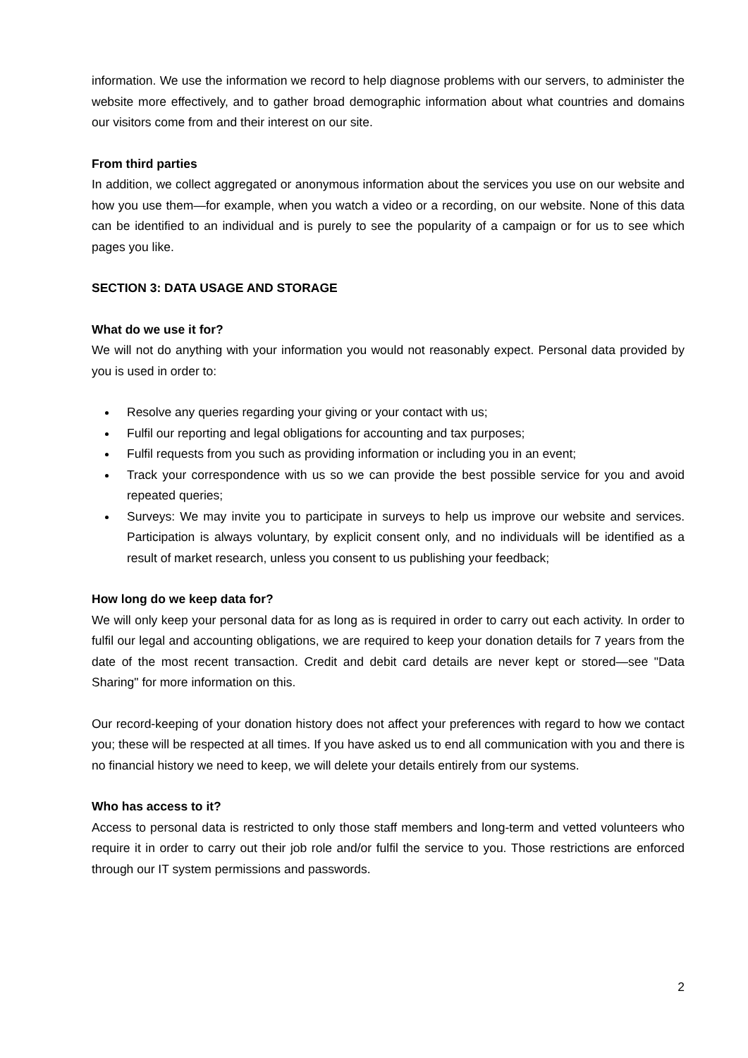information. We use the information we record to help diagnose problems with our servers, to administer the website more effectively, and to gather broad demographic information about what countries and domains our visitors come from and their interest on our site.
From third parties
In addition, we collect aggregated or anonymous information about the services you use on our website and how you use them—for example, when you watch a video or a recording, on our website. None of this data can be identified to an individual and is purely to see the popularity of a campaign or for us to see which pages you like.
SECTION 3: DATA USAGE AND STORAGE
What do we use it for?
We will not do anything with your information you would not reasonably expect. Personal data provided by you is used in order to:
Resolve any queries regarding your giving or your contact with us;
Fulfil our reporting and legal obligations for accounting and tax purposes;
Fulfil requests from you such as providing information or including you in an event;
Track your correspondence with us so we can provide the best possible service for you and avoid repeated queries;
Surveys: We may invite you to participate in surveys to help us improve our website and services. Participation is always voluntary, by explicit consent only, and no individuals will be identified as a result of market research, unless you consent to us publishing your feedback;
How long do we keep data for?
We will only keep your personal data for as long as is required in order to carry out each activity. In order to fulfil our legal and accounting obligations, we are required to keep your donation details for 7 years from the date of the most recent transaction. Credit and debit card details are never kept or stored—see "Data Sharing" for more information on this.
Our record-keeping of your donation history does not affect your preferences with regard to how we contact you; these will be respected at all times. If you have asked us to end all communication with you and there is no financial history we need to keep, we will delete your details entirely from our systems.
Who has access to it?
Access to personal data is restricted to only those staff members and long-term and vetted volunteers who require it in order to carry out their job role and/or fulfil the service to you. Those restrictions are enforced through our IT system permissions and passwords.
2